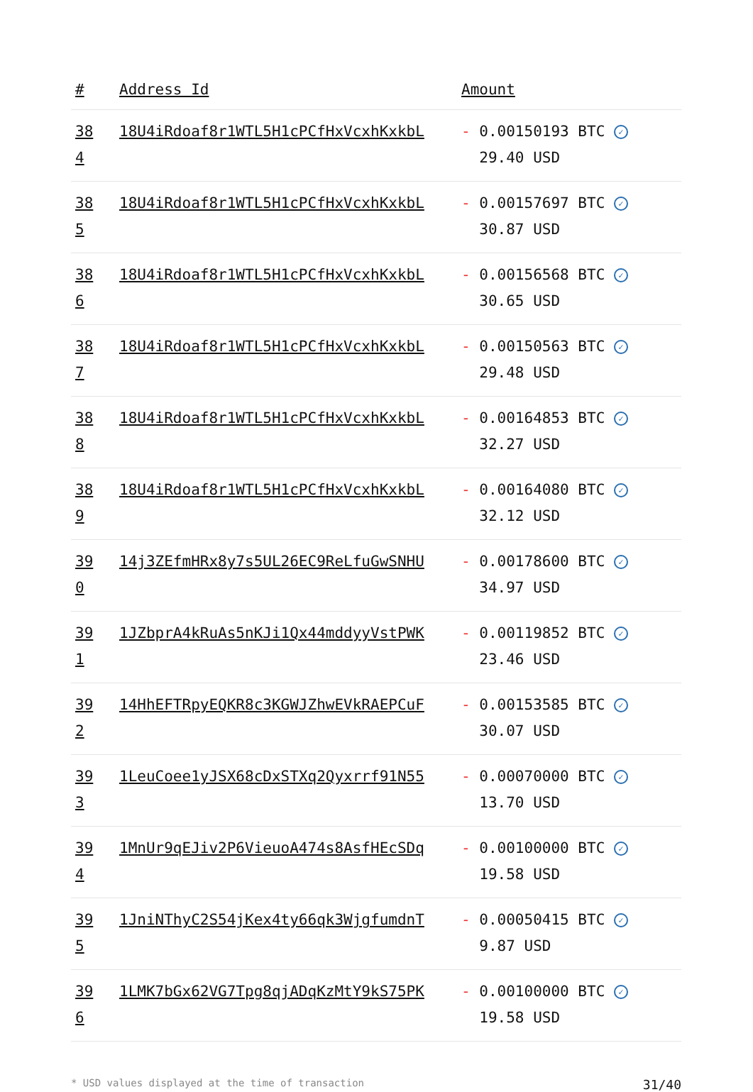| # | Address Id | Amount |
| --- | --- | --- |
| 38 4 | 18U4iRdoaf8r1WTL5H1cPCfHxVcxhKxkbL | - 0.00150193 BTC ✓ 29.40 USD |
| 38 5 | 18U4iRdoaf8r1WTL5H1cPCfHxVcxhKxkbL | - 0.00157697 BTC ✓ 30.87 USD |
| 38 6 | 18U4iRdoaf8r1WTL5H1cPCfHxVcxhKxkbL | - 0.00156568 BTC ✓ 30.65 USD |
| 38 7 | 18U4iRdoaf8r1WTL5H1cPCfHxVcxhKxkbL | - 0.00150563 BTC ✓ 29.48 USD |
| 38 8 | 18U4iRdoaf8r1WTL5H1cPCfHxVcxhKxkbL | - 0.00164853 BTC ✓ 32.27 USD |
| 38 9 | 18U4iRdoaf8r1WTL5H1cPCfHxVcxhKxkbL | - 0.00164080 BTC ✓ 32.12 USD |
| 39 0 | 14j3ZEfmHRx8y7s5UL26EC9ReLfuGwSNHU | - 0.00178600 BTC ✓ 34.97 USD |
| 39 1 | 1JZbprA4kRuAs5nKJi1Qx44mddyyVstPWK | - 0.00119852 BTC ✓ 23.46 USD |
| 39 2 | 14HhEFTRpyEQKR8c3KGWJZhwEVkRAEPCuF | - 0.00153585 BTC ✓ 30.07 USD |
| 39 3 | 1LeuCoee1yJSX68cDxSTXq2Qyxrrf91N55 | - 0.00070000 BTC ✓ 13.70 USD |
| 39 4 | 1MnUr9qEJiv2P6VieuoA474s8AsfHEcSDq | - 0.00100000 BTC ✓ 19.58 USD |
| 39 5 | 1JniNThyC2S54jKex4ty66qk3WjgfumdnT | - 0.00050415 BTC ✓ 9.87 USD |
| 39 6 | 1LMK7bGx62VG7Tpg8qjADqKzMtY9kS75PK | - 0.00100000 BTC ✓ 19.58 USD |
* USD values displayed at the time of transaction 31/40